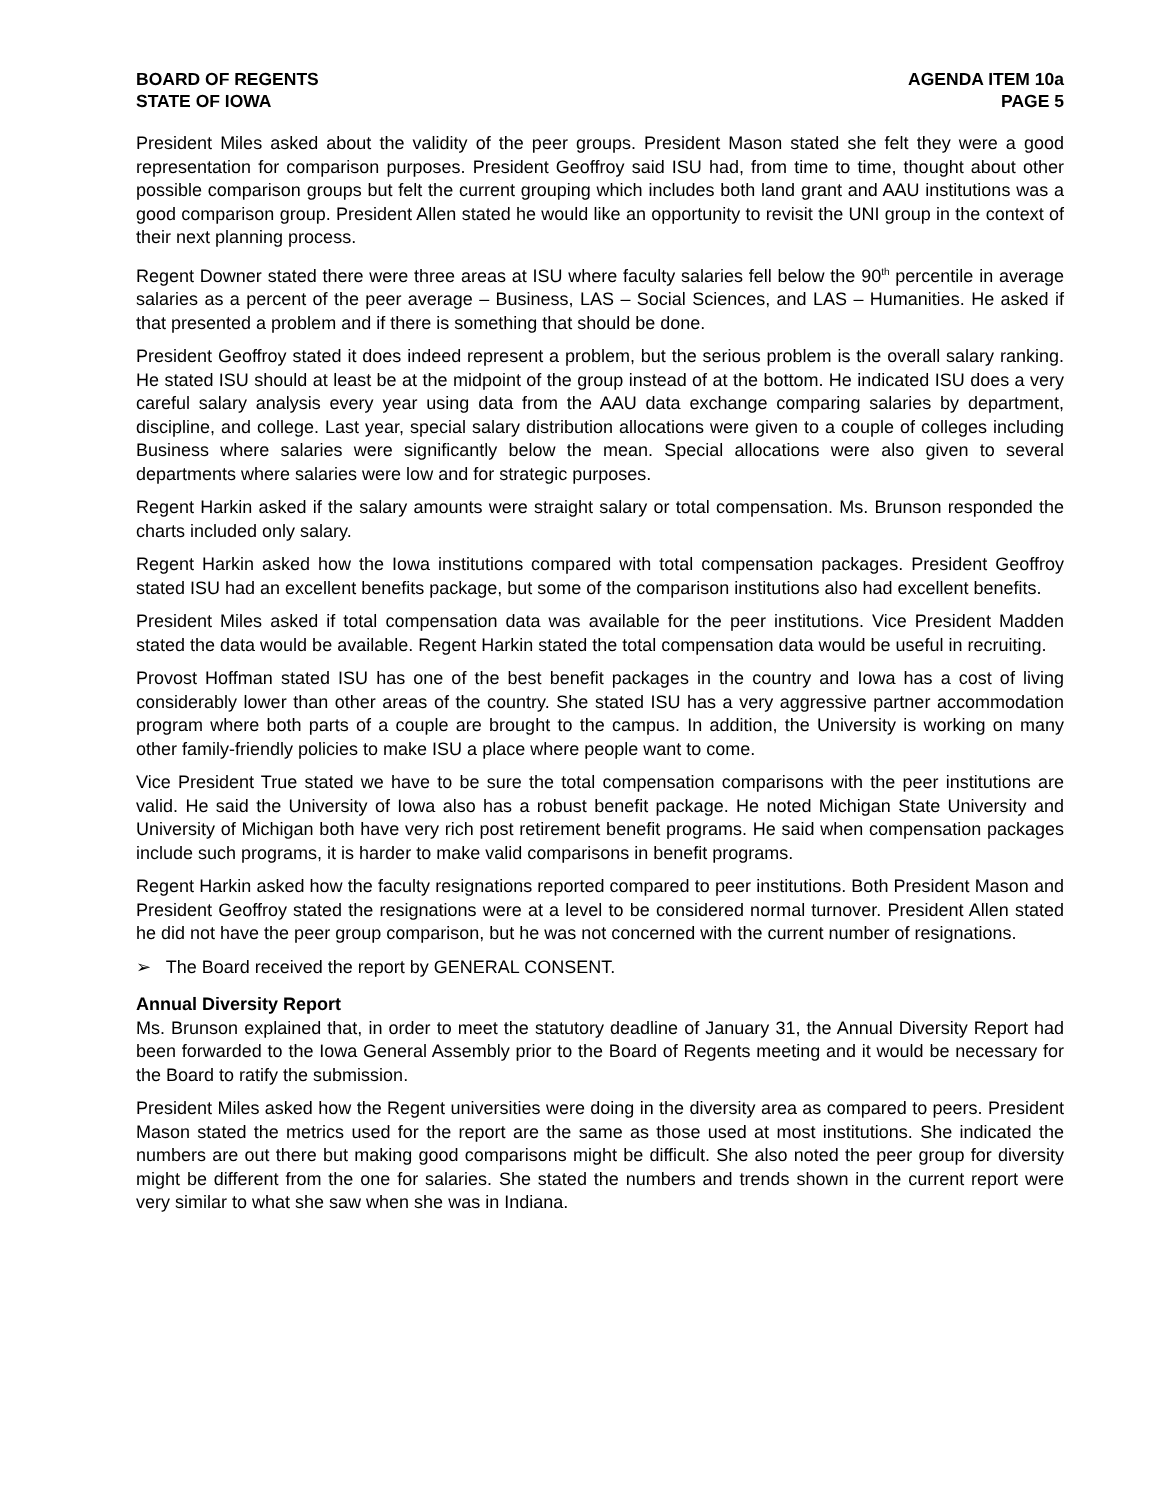BOARD OF REGENTS
STATE OF IOWA
AGENDA ITEM 10a
PAGE 5
President Miles asked about the validity of the peer groups. President Mason stated she felt they were a good representation for comparison purposes. President Geoffroy said ISU had, from time to time, thought about other possible comparison groups but felt the current grouping which includes both land grant and AAU institutions was a good comparison group. President Allen stated he would like an opportunity to revisit the UNI group in the context of their next planning process.
Regent Downer stated there were three areas at ISU where faculty salaries fell below the 90<sup>th</sup> percentile in average salaries as a percent of the peer average – Business, LAS – Social Sciences, and LAS – Humanities. He asked if that presented a problem and if there is something that should be done.
President Geoffroy stated it does indeed represent a problem, but the serious problem is the overall salary ranking. He stated ISU should at least be at the midpoint of the group instead of at the bottom. He indicated ISU does a very careful salary analysis every year using data from the AAU data exchange comparing salaries by department, discipline, and college. Last year, special salary distribution allocations were given to a couple of colleges including Business where salaries were significantly below the mean. Special allocations were also given to several departments where salaries were low and for strategic purposes.
Regent Harkin asked if the salary amounts were straight salary or total compensation. Ms. Brunson responded the charts included only salary.
Regent Harkin asked how the Iowa institutions compared with total compensation packages. President Geoffroy stated ISU had an excellent benefits package, but some of the comparison institutions also had excellent benefits.
President Miles asked if total compensation data was available for the peer institutions. Vice President Madden stated the data would be available. Regent Harkin stated the total compensation data would be useful in recruiting.
Provost Hoffman stated ISU has one of the best benefit packages in the country and Iowa has a cost of living considerably lower than other areas of the country. She stated ISU has a very aggressive partner accommodation program where both parts of a couple are brought to the campus. In addition, the University is working on many other family-friendly policies to make ISU a place where people want to come.
Vice President True stated we have to be sure the total compensation comparisons with the peer institutions are valid. He said the University of Iowa also has a robust benefit package. He noted Michigan State University and University of Michigan both have very rich post retirement benefit programs. He said when compensation packages include such programs, it is harder to make valid comparisons in benefit programs.
Regent Harkin asked how the faculty resignations reported compared to peer institutions. Both President Mason and President Geoffroy stated the resignations were at a level to be considered normal turnover. President Allen stated he did not have the peer group comparison, but he was not concerned with the current number of resignations.
➢ The Board received the report by GENERAL CONSENT.
Annual Diversity Report
Ms. Brunson explained that, in order to meet the statutory deadline of January 31, the Annual Diversity Report had been forwarded to the Iowa General Assembly prior to the Board of Regents meeting and it would be necessary for the Board to ratify the submission.
President Miles asked how the Regent universities were doing in the diversity area as compared to peers. President Mason stated the metrics used for the report are the same as those used at most institutions. She indicated the numbers are out there but making good comparisons might be difficult. She also noted the peer group for diversity might be different from the one for salaries. She stated the numbers and trends shown in the current report were very similar to what she saw when she was in Indiana.